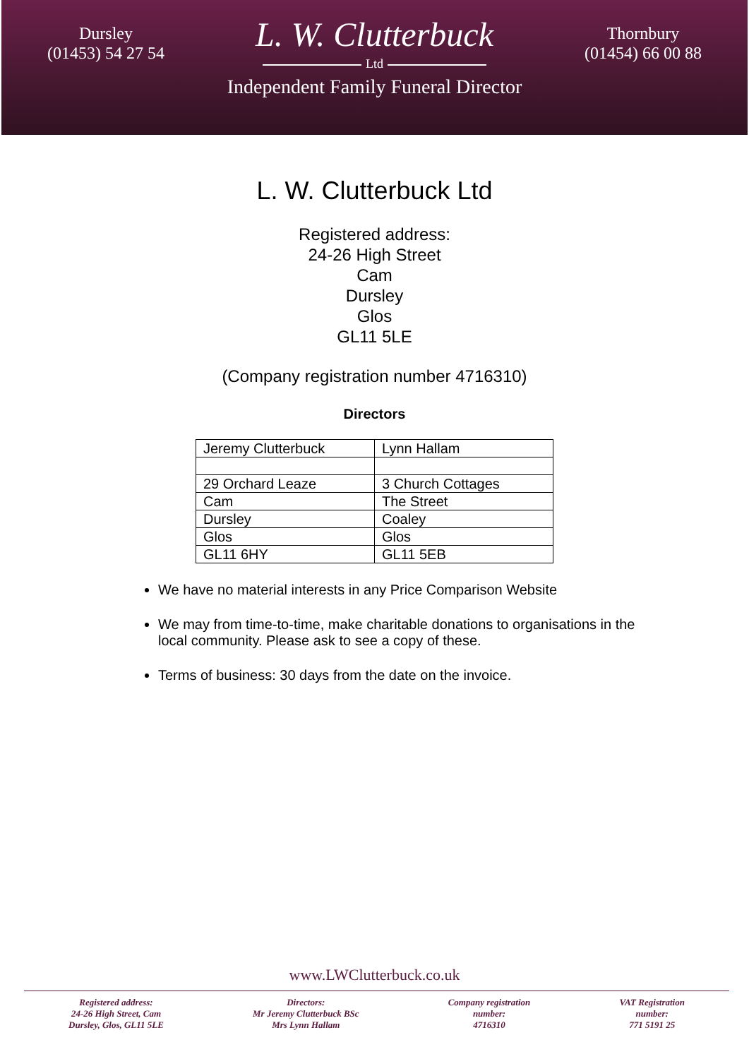Dursley
(01453) 54 27 54
L. W. Clutterbuck
Ltd
Independent Family Funeral Director
Thornbury
(01454) 66 00 88
L. W. Clutterbuck Ltd
Registered address:
24-26 High Street
Cam
Dursley
Glos
GL11 5LE
(Company registration number 4716310)
Directors
| Jeremy Clutterbuck | Lynn Hallam |
| 29 Orchard Leaze | 3 Church Cottages |
| Cam | The Street |
| Dursley | Coaley |
| Glos | Glos |
| GL11 6HY | GL11 5EB |
We have no material interests in any Price Comparison Website
We may from time-to-time, make charitable donations to organisations in the local community. Please ask to see a copy of these.
Terms of business: 30 days from the date on the invoice.
www.LWClutterbuck.co.uk
Registered address:
24-26 High Street, Cam
Dursley, Glos, GL11 5LE
Directors:
Mr Jeremy Clutterbuck BSc
Mrs Lynn Hallam
Company registration
number:
4716310
VAT Registration
number:
771 5191 25